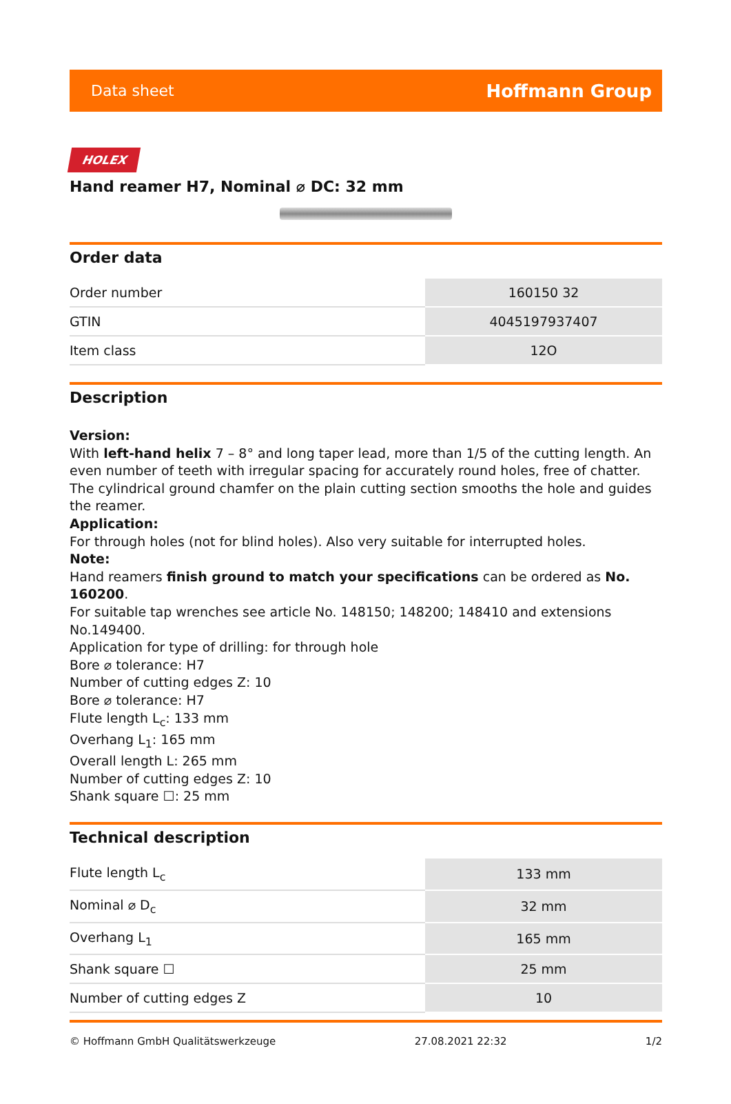Data sheet Hoffmann Group
HOLEX
Hand reamer H7, Nominal ⌀ DC: 32 mm
Order data
| Order number | 160150 32 |
| GTIN | 4045197937407 |
| Item class | 12O |
Description
Version:
With left-hand helix 7 – 8° and long taper lead, more than 1/5 of the cutting length. An even number of teeth with irregular spacing for accurately round holes, free of chatter. The cylindrical ground chamfer on the plain cutting section smooths the hole and guides the reamer.
Application:
For through holes (not for blind holes). Also very suitable for interrupted holes.
Note:
Hand reamers finish ground to match your specifications can be ordered as No. 160200.
For suitable tap wrenches see article No. 148150; 148200; 148410 and extensions No.149400.
Application for type of drilling: for through hole
Bore ⌀ tolerance: H7
Number of cutting edges Z: 10
Bore ⌀ tolerance: H7
Flute length L<sub>c</sub>: 133 mm
Overhang L<sub>1</sub>: 165 mm
Overall length L: 265 mm
Number of cutting edges Z: 10
Shank square ☐: 25 mm
Technical description
| Flute length L<sub>c</sub> | 133 mm |
| Nominal ⌀ D<sub>c</sub> | 32 mm |
| Overhang L<sub>1</sub> | 165 mm |
| Shank square ☐ | 25 mm |
| Number of cutting edges Z | 10 |
© Hoffmann GmbH Qualitätswerkzeuge 27.08.2021 22:32 1/2